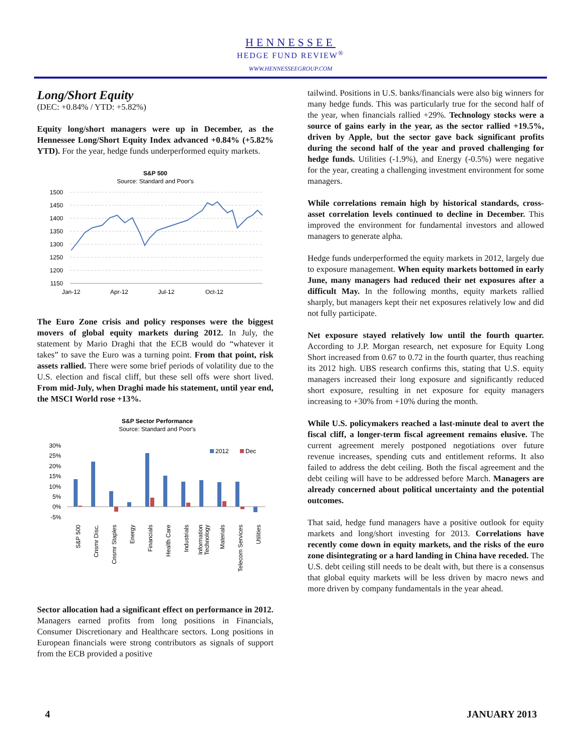HENNESSEE
HEDGE FUND REVIEW<sup>®</sup>
WWW.HENNESSEEGROUP.COM
Long/Short Equity
(DEC: +0.84% / YTD: +5.82%)
Equity long/short managers were up in December, as the Hennessee Long/Short Equity Index advanced +0.84% (+5.82% YTD). For the year, hedge funds underperformed equity markets.
S&P 500
Source: Standard and Poor's
1500
1450
1400
1350
1300
1250
1200
1150
Jan-12
Apr-12
Jul-12
Oct-12
The Euro Zone crisis and policy responses were the biggest movers of global equity markets during 2012. In July, the statement by Mario Draghi that the ECB would do “whatever it takes” to save the Euro was a turning point. From that point, risk assets rallied. There were some brief periods of volatility due to the U.S. election and fiscal cliff, but these sell offs were short lived. From mid-July, when Draghi made his statement, until year end, the MSCI World rose +13%.
S&P Sector Performance
Source: Standard and Poor's
30%
25%
20%
15%
10%
5%
0%
-5%
2012
Dec
S&P 500
Cnsmr Disc.
Cnsmr Staples
Energy
Financials
Health Care
Industrials
Information
Technology
Materials
Telecom Services
Utilities
Sector allocation had a significant effect on performance in 2012. Managers earned profits from long positions in Financials, Consumer Discretionary and Healthcare sectors. Long positions in European financials were strong contributors as signals of support from the ECB provided a positive
tailwind. Positions in U.S. banks/financials were also big winners for many hedge funds. This was particularly true for the second half of the year, when financials rallied +29%. Technology stocks were a source of gains early in the year, as the sector rallied +19.5%, driven by Apple, but the sector gave back significant profits during the second half of the year and proved challenging for hedge funds. Utilities (-1.9%), and Energy (-0.5%) were negative for the year, creating a challenging investment environment for some managers.
While correlations remain high by historical standards, cross-asset correlation levels continued to decline in December. This improved the environment for fundamental investors and allowed managers to generate alpha.
Hedge funds underperformed the equity markets in 2012, largely due to exposure management. When equity markets bottomed in early June, many managers had reduced their net exposures after a difficult May. In the following months, equity markets rallied sharply, but managers kept their net exposures relatively low and did not fully participate.
Net exposure stayed relatively low until the fourth quarter. According to J.P. Morgan research, net exposure for Equity Long Short increased from 0.67 to 0.72 in the fourth quarter, thus reaching its 2012 high. UBS research confirms this, stating that U.S. equity managers increased their long exposure and significantly reduced short exposure, resulting in net exposure for equity managers increasing to +30% from +10% during the month.
While U.S. policymakers reached a last-minute deal to avert the fiscal cliff, a longer-term fiscal agreement remains elusive. The current agreement merely postponed negotiations over future revenue increases, spending cuts and entitlement reforms. It also failed to address the debt ceiling. Both the fiscal agreement and the debt ceiling will have to be addressed before March. Managers are already concerned about political uncertainty and the potential outcomes.
That said, hedge fund managers have a positive outlook for equity markets and long/short investing for 2013. Correlations have recently come down in equity markets, and the risks of the euro zone disintegrating or a hard landing in China have receded. The U.S. debt ceiling still needs to be dealt with, but there is a consensus that global equity markets will be less driven by macro news and more driven by company fundamentals in the year ahead.
4 JANUARY 2013